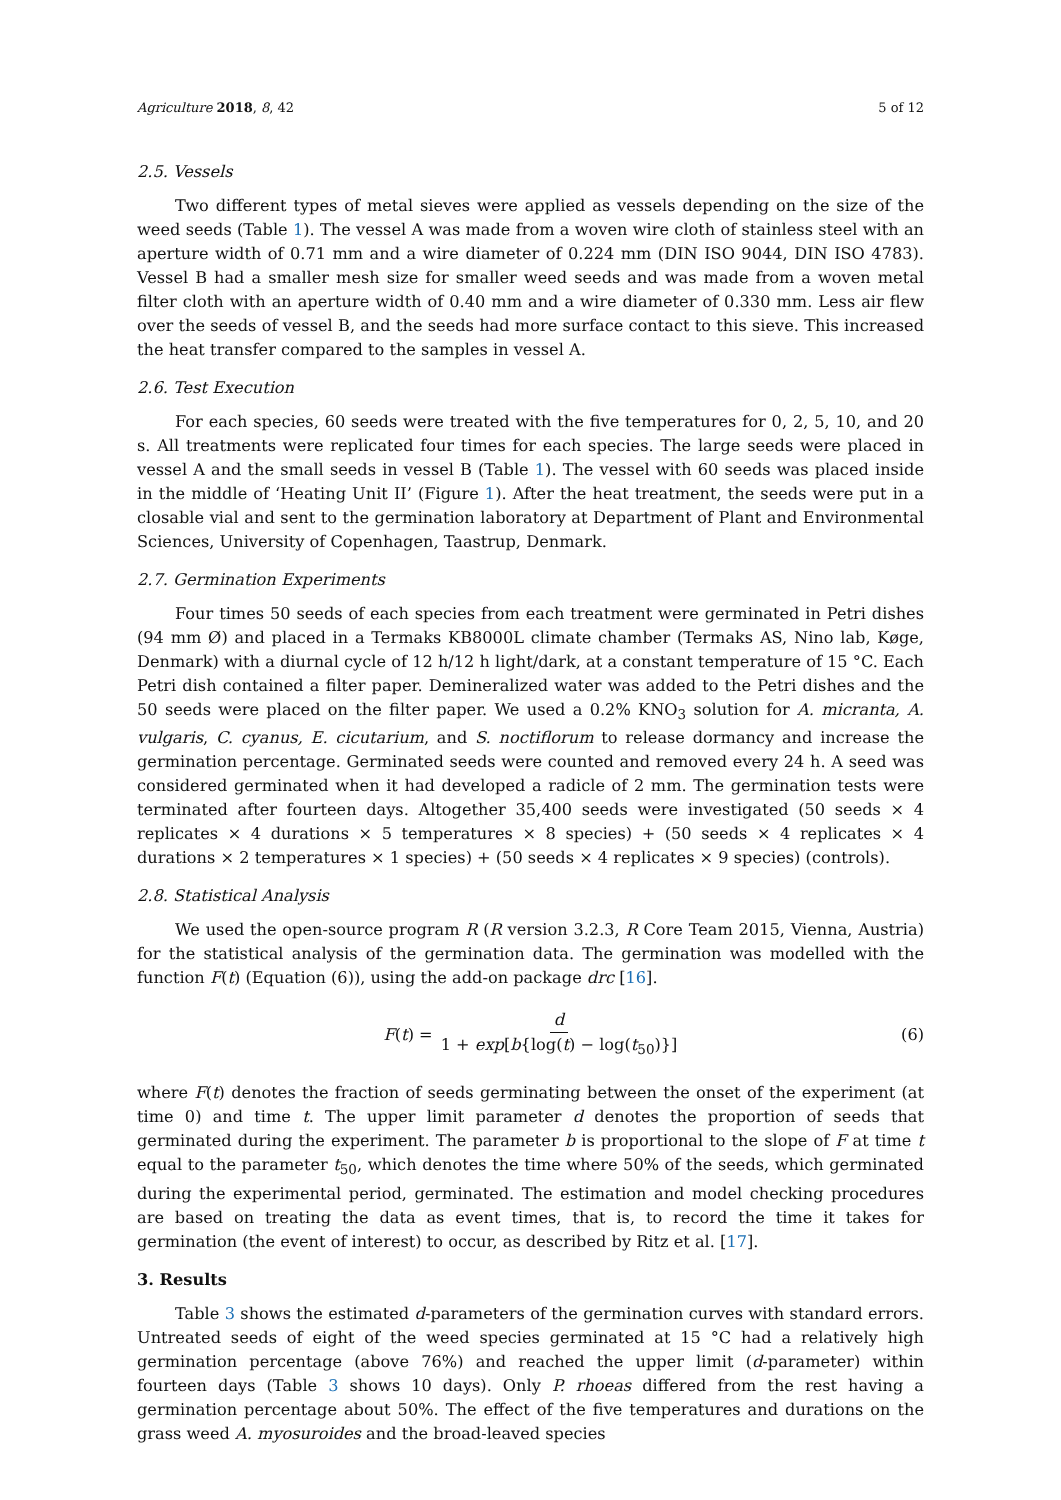Agriculture 2018, 8, 42 5 of 12
2.5. Vessels
Two different types of metal sieves were applied as vessels depending on the size of the weed seeds (Table 1). The vessel A was made from a woven wire cloth of stainless steel with an aperture width of 0.71 mm and a wire diameter of 0.224 mm (DIN ISO 9044, DIN ISO 4783). Vessel B had a smaller mesh size for smaller weed seeds and was made from a woven metal filter cloth with an aperture width of 0.40 mm and a wire diameter of 0.330 mm. Less air flew over the seeds of vessel B, and the seeds had more surface contact to this sieve. This increased the heat transfer compared to the samples in vessel A.
2.6. Test Execution
For each species, 60 seeds were treated with the five temperatures for 0, 2, 5, 10, and 20 s. All treatments were replicated four times for each species. The large seeds were placed in vessel A and the small seeds in vessel B (Table 1). The vessel with 60 seeds was placed inside in the middle of ‘Heating Unit II’ (Figure 1). After the heat treatment, the seeds were put in a closable vial and sent to the germination laboratory at Department of Plant and Environmental Sciences, University of Copenhagen, Taastrup, Denmark.
2.7. Germination Experiments
Four times 50 seeds of each species from each treatment were germinated in Petri dishes (94 mm Ø) and placed in a Termaks KB8000L climate chamber (Termaks AS, Nino lab, Køge, Denmark) with a diurnal cycle of 12 h/12 h light/dark, at a constant temperature of 15 °C. Each Petri dish contained a filter paper. Demineralized water was added to the Petri dishes and the 50 seeds were placed on the filter paper. We used a 0.2% KNO<sub>3</sub> solution for A. micranta, A. vulgaris, C. cyanus, E. cicutarium, and S. noctiflorum to release dormancy and increase the germination percentage. Germinated seeds were counted and removed every 24 h. A seed was considered germinated when it had developed a radicle of 2 mm. The germination tests were terminated after fourteen days. Altogether 35,400 seeds were investigated (50 seeds × 4 replicates × 4 durations × 5 temperatures × 8 species) + (50 seeds × 4 replicates × 4 durations × 2 temperatures × 1 species) + (50 seeds × 4 replicates × 9 species) (controls).
2.8. Statistical Analysis
We used the open-source program R (R version 3.2.3, R Core Team 2015, Vienna, Austria) for the statistical analysis of the germination data. The germination was modelled with the function F(t) (Equation (6)), using the add-on package drc [16].
F(t) = d 1 + exp[b{log(t) − log(t<sub>50</sub>)}] (6)
where F(t) denotes the fraction of seeds germinating between the onset of the experiment (at time 0) and time t. The upper limit parameter d denotes the proportion of seeds that germinated during the experiment. The parameter b is proportional to the slope of F at time t equal to the parameter t<sub>50</sub>, which denotes the time where 50% of the seeds, which germinated during the experimental period, germinated. The estimation and model checking procedures are based on treating the data as event times, that is, to record the time it takes for germination (the event of interest) to occur, as described by Ritz et al. [17].
3. Results
Table 3 shows the estimated d-parameters of the germination curves with standard errors. Untreated seeds of eight of the weed species germinated at 15 °C had a relatively high germination percentage (above 76%) and reached the upper limit (d-parameter) within fourteen days (Table 3 shows 10 days). Only P. rhoeas differed from the rest having a germination percentage about 50%. The effect of the five temperatures and durations on the grass weed A. myosuroides and the broad-leaved species